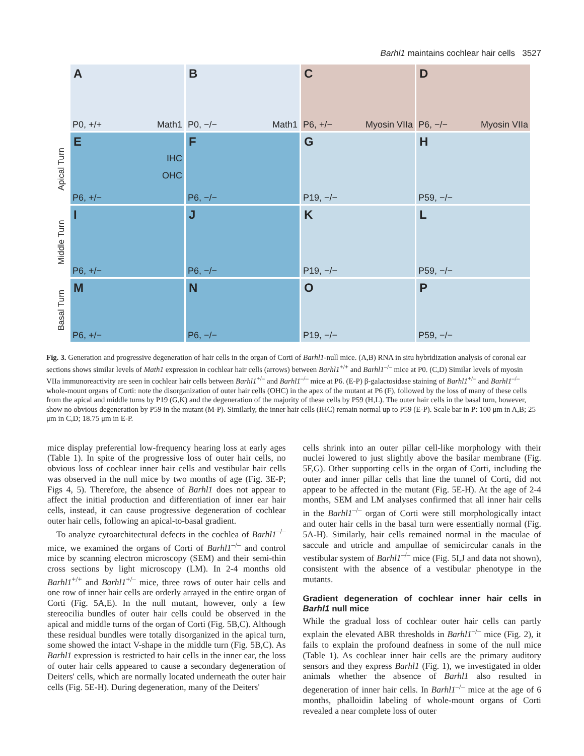Barhl1 maintains cochlear hair cells 3527
Apical Turn
Middle Turn
Basal Turn
A
P0, +/+ Math1
B
P0, −/− Math1
C
P6, +/− Myosin VIIa
D
P6, −/− Myosin VIIa
E
IHC
OHC
P6, +/−
F
P6, −/−
G
P19, −/−
H
P59, −/−
I
P6, +/−
J
P6, −/−
K
P19, −/−
L
P59, −/−
M
P6, +/−
N
P6, −/−
O
P19, −/−
P
P59, −/−
Fig. 3. Generation and progressive degeneration of hair cells in the organ of Corti of Barhl1-null mice. (A,B) RNA in situ hybridization analysis of coronal ear sections shows similar levels of Math1 expression in cochlear hair cells (arrows) between Barhl1<sup>+/+</sup> and Barhl1<sup>–/–</sup> mice at P0. (C,D) Similar levels of myosin VIIa immunoreactivity are seen in cochlear hair cells between Barhl1<sup>+/–</sup> and Barhl1<sup>–/–</sup> mice at P6. (E-P) β-galactosidase staining of Barhl1<sup>+/–</sup> and Barhl1<sup>–/–</sup> whole-mount organs of Corti: note the disorganization of outer hair cells (OHC) in the apex of the mutant at P6 (F), followed by the loss of many of these cells from the apical and middle turns by P19 (G,K) and the degeneration of the majority of these cells by P59 (H,L). The outer hair cells in the basal turn, however, show no obvious degeneration by P59 in the mutant (M-P). Similarly, the inner hair cells (IHC) remain normal up to P59 (E-P). Scale bar in P: 100 μm in A,B; 25 μm in C,D; 18.75 μm in E-P.
mice display preferential low-frequency hearing loss at early ages (Table 1). In spite of the progressive loss of outer hair cells, no obvious loss of cochlear inner hair cells and vestibular hair cells was observed in the null mice by two months of age (Fig. 3E-P; Figs 4, 5). Therefore, the absence of Barhl1 does not appear to affect the initial production and differentiation of inner ear hair cells, instead, it can cause progressive degeneration of cochlear outer hair cells, following an apical-to-basal gradient.
To analyze cytoarchitectural defects in the cochlea of Barhl1<sup>–/–</sup> mice, we examined the organs of Corti of Barhl1<sup>–/–</sup> and control mice by scanning electron microscopy (SEM) and their semi-thin cross sections by light microscopy (LM). In 2-4 months old Barhl1<sup>+/+</sup> and Barhl1<sup>+/–</sup> mice, three rows of outer hair cells and one row of inner hair cells are orderly arrayed in the entire organ of Corti (Fig. 5A,E). In the null mutant, however, only a few stereocilia bundles of outer hair cells could be observed in the apical and middle turns of the organ of Corti (Fig. 5B,C). Although these residual bundles were totally disorganized in the apical turn, some showed the intact V-shape in the middle turn (Fig. 5B,C). As Barhl1 expression is restricted to hair cells in the inner ear, the loss of outer hair cells appeared to cause a secondary degeneration of Deiters' cells, which are normally located underneath the outer hair cells (Fig. 5E-H). During degeneration, many of the Deiters'
cells shrink into an outer pillar cell-like morphology with their nuclei lowered to just slightly above the basilar membrane (Fig. 5F,G). Other supporting cells in the organ of Corti, including the outer and inner pillar cells that line the tunnel of Corti, did not appear to be affected in the mutant (Fig. 5E-H). At the age of 2-4 months, SEM and LM analyses confirmed that all inner hair cells in the Barhl1<sup>–/–</sup> organ of Corti were still morphologically intact and outer hair cells in the basal turn were essentially normal (Fig. 5A-H). Similarly, hair cells remained normal in the maculae of saccule and utricle and ampullae of semicircular canals in the vestibular system of Barhl1<sup>–/–</sup> mice (Fig. 5I,J and data not shown), consistent with the absence of a vestibular phenotype in the mutants.
Gradient degeneration of cochlear inner hair cells in Barhl1 null mice
While the gradual loss of cochlear outer hair cells can partly explain the elevated ABR thresholds in Barhl1<sup>–/–</sup> mice (Fig. 2), it fails to explain the profound deafness in some of the null mice (Table 1). As cochlear inner hair cells are the primary auditory sensors and they express Barhl1 (Fig. 1), we investigated in older animals whether the absence of Barhl1 also resulted in degeneration of inner hair cells. In Barhl1<sup>–/–</sup> mice at the age of 6 months, phalloidin labeling of whole-mount organs of Corti revealed a near complete loss of outer